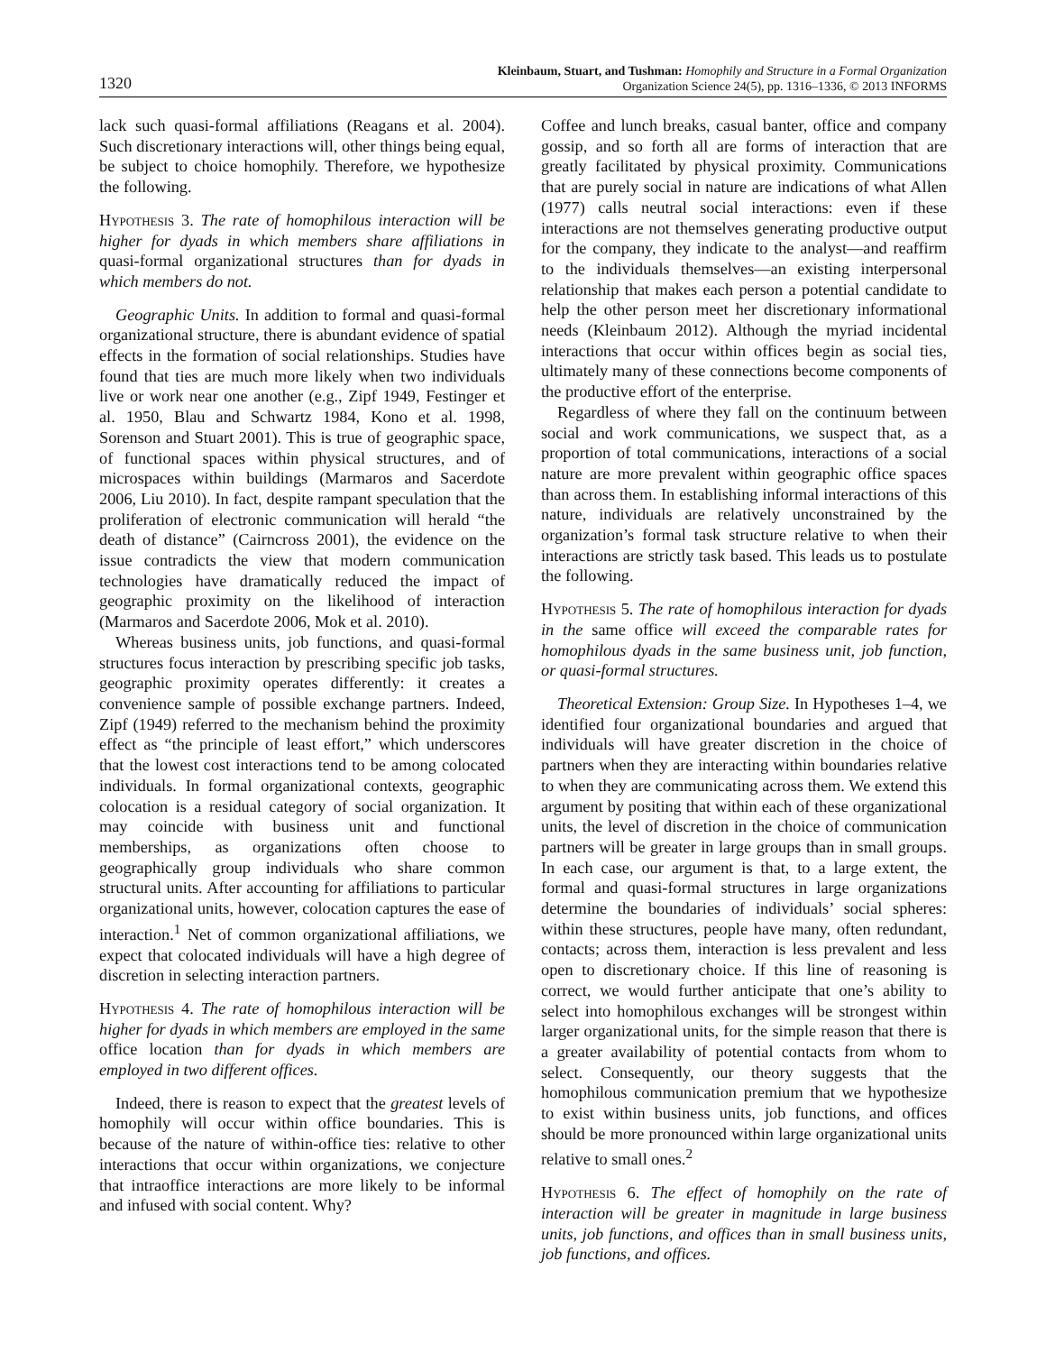1320
Kleinbaum, Stuart, and Tushman: Homophily and Structure in a Formal Organization
Organization Science 24(5), pp. 1316–1336, © 2013 INFORMS
lack such quasi-formal affiliations (Reagans et al. 2004). Such discretionary interactions will, other things being equal, be subject to choice homophily. Therefore, we hypothesize the following.
Hypothesis 3. The rate of homophilous interaction will be higher for dyads in which members share affiliations in quasi-formal organizational structures than for dyads in which members do not.
Geographic Units. In addition to formal and quasi-formal organizational structure, there is abundant evidence of spatial effects in the formation of social relationships. Studies have found that ties are much more likely when two individuals live or work near one another (e.g., Zipf 1949, Festinger et al. 1950, Blau and Schwartz 1984, Kono et al. 1998, Sorenson and Stuart 2001). This is true of geographic space, of functional spaces within physical structures, and of microspaces within buildings (Marmaros and Sacerdote 2006, Liu 2010). In fact, despite rampant speculation that the proliferation of electronic communication will herald “the death of distance” (Cairncross 2001), the evidence on the issue contradicts the view that modern communication technologies have dramatically reduced the impact of geographic proximity on the likelihood of interaction (Marmaros and Sacerdote 2006, Mok et al. 2010).
Whereas business units, job functions, and quasi-formal structures focus interaction by prescribing specific job tasks, geographic proximity operates differently: it creates a convenience sample of possible exchange partners. Indeed, Zipf (1949) referred to the mechanism behind the proximity effect as “the principle of least effort,” which underscores that the lowest cost interactions tend to be among colocated individuals. In formal organizational contexts, geographic colocation is a residual category of social organization. It may coincide with business unit and functional memberships, as organizations often choose to geographically group individuals who share common structural units. After accounting for affiliations to particular organizational units, however, colocation captures the ease of interaction.<sup>1</sup> Net of common organizational affiliations, we expect that colocated individuals will have a high degree of discretion in selecting interaction partners.
Hypothesis 4. The rate of homophilous interaction will be higher for dyads in which members are employed in the same office location than for dyads in which members are employed in two different offices.
Indeed, there is reason to expect that the greatest levels of homophily will occur within office boundaries. This is because of the nature of within-office ties: relative to other interactions that occur within organizations, we conjecture that intraoffice interactions are more likely to be informal and infused with social content. Why?
Coffee and lunch breaks, casual banter, office and company gossip, and so forth all are forms of interaction that are greatly facilitated by physical proximity. Communications that are purely social in nature are indications of what Allen (1977) calls neutral social interactions: even if these interactions are not themselves generating productive output for the company, they indicate to the analyst—and reaffirm to the individuals themselves—an existing interpersonal relationship that makes each person a potential candidate to help the other person meet her discretionary informational needs (Kleinbaum 2012). Although the myriad incidental interactions that occur within offices begin as social ties, ultimately many of these connections become components of the productive effort of the enterprise.
Regardless of where they fall on the continuum between social and work communications, we suspect that, as a proportion of total communications, interactions of a social nature are more prevalent within geographic office spaces than across them. In establishing informal interactions of this nature, individuals are relatively unconstrained by the organization’s formal task structure relative to when their interactions are strictly task based. This leads us to postulate the following.
Hypothesis 5. The rate of homophilous interaction for dyads in the same office will exceed the comparable rates for homophilous dyads in the same business unit, job function, or quasi-formal structures.
Theoretical Extension: Group Size. In Hypotheses 1–4, we identified four organizational boundaries and argued that individuals will have greater discretion in the choice of partners when they are interacting within boundaries relative to when they are communicating across them. We extend this argument by positing that within each of these organizational units, the level of discretion in the choice of communication partners will be greater in large groups than in small groups. In each case, our argument is that, to a large extent, the formal and quasi-formal structures in large organizations determine the boundaries of individuals’ social spheres: within these structures, people have many, often redundant, contacts; across them, interaction is less prevalent and less open to discretionary choice. If this line of reasoning is correct, we would further anticipate that one’s ability to select into homophilous exchanges will be strongest within larger organizational units, for the simple reason that there is a greater availability of potential contacts from whom to select. Consequently, our theory suggests that the homophilous communication premium that we hypothesize to exist within business units, job functions, and offices should be more pronounced within large organizational units relative to small ones.<sup>2</sup>
Hypothesis 6. The effect of homophily on the rate of interaction will be greater in magnitude in large business units, job functions, and offices than in small business units, job functions, and offices.